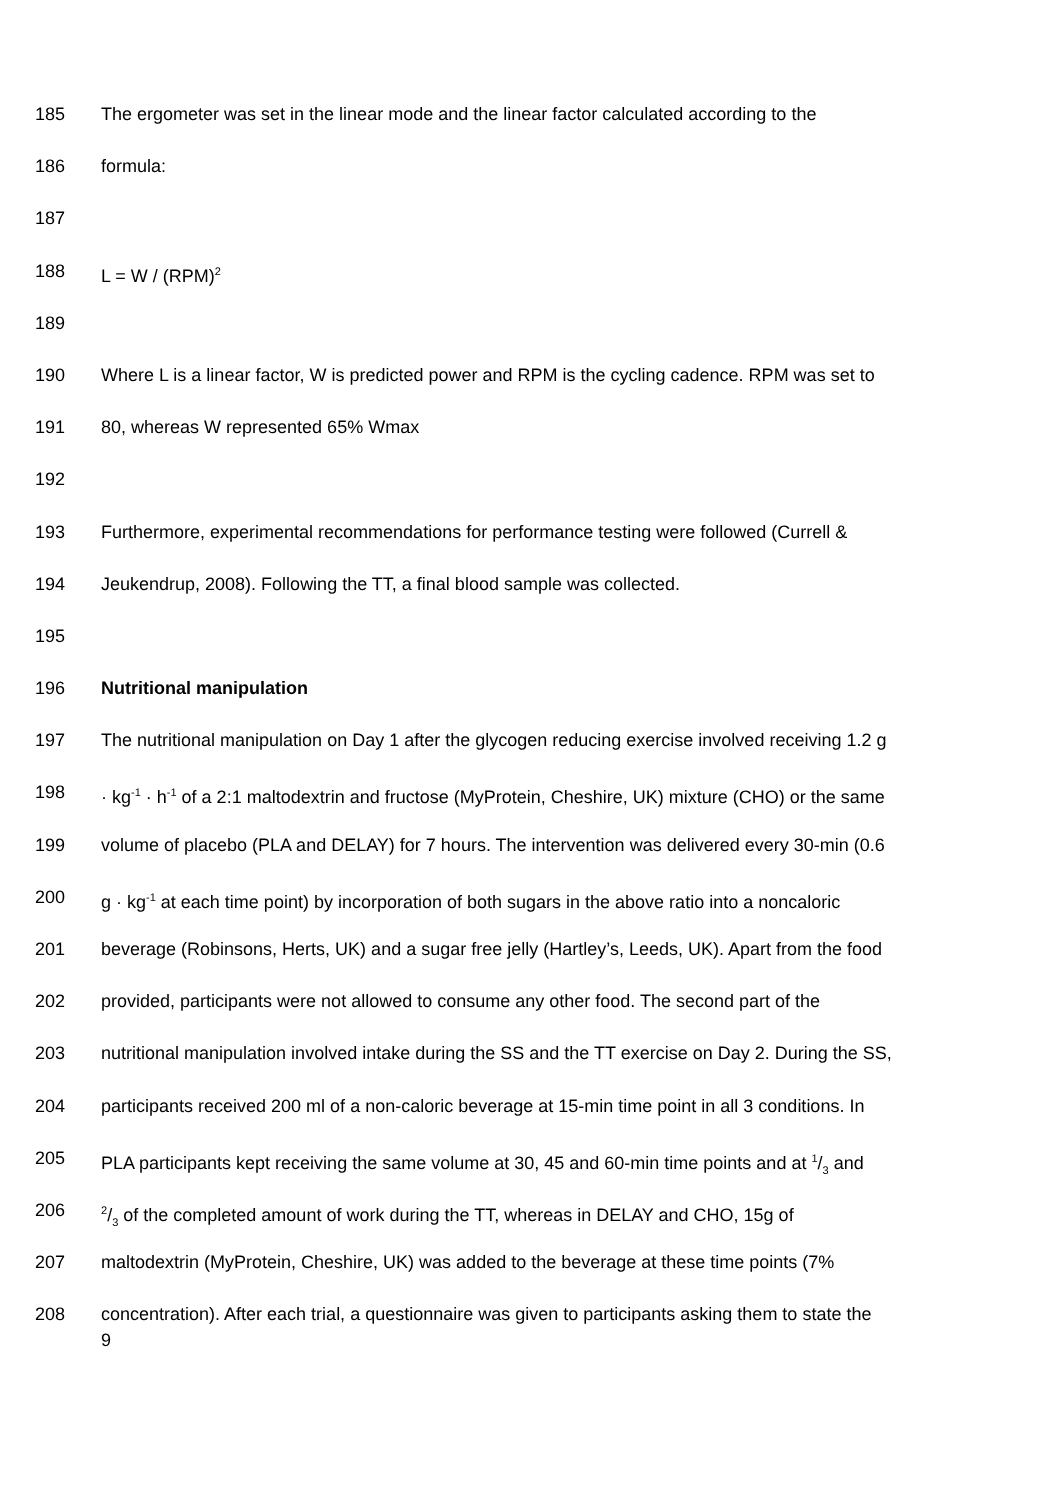185 The ergometer was set in the linear mode and the linear factor calculated according to the
186 formula:
187
188 L = W / (RPM)<sup>2</sup>
189
190 Where L is a linear factor, W is predicted power and RPM is the cycling cadence. RPM was set to
191 80, whereas W represented 65% Wmax
192
193 Furthermore, experimental recommendations for performance testing were followed (Currell &
194 Jeukendrup, 2008). Following the TT, a final blood sample was collected.
195
196 Nutritional manipulation
197 The nutritional manipulation on Day 1 after the glycogen reducing exercise involved receiving 1.2 g
198 · kg<sup>-1</sup> · h<sup>-1</sup> of a 2:1 maltodextrin and fructose (MyProtein, Cheshire, UK) mixture (CHO) or the same
199 volume of placebo (PLA and DELAY) for 7 hours. The intervention was delivered every 30-min (0.6
200 g · kg<sup>-1</sup> at each time point) by incorporation of both sugars in the above ratio into a noncaloric
201 beverage (Robinsons, Herts, UK) and a sugar free jelly (Hartley’s, Leeds, UK). Apart from the food
202 provided, participants were not allowed to consume any other food. The second part of the
203 nutritional manipulation involved intake during the SS and the TT exercise on Day 2. During the SS,
204 participants received 200 ml of a non-caloric beverage at 15-min time point in all 3 conditions. In
205 PLA participants kept receiving the same volume at 30, 45 and 60-min time points and at 1/3 and
2062/3 of the completed amount of work during the TT, whereas in DELAY and CHO, 15g of
207 maltodextrin (MyProtein, Cheshire, UK) was added to the beverage at these time points (7%
208 concentration). After each trial, a questionnaire was given to participants asking them to state the
9